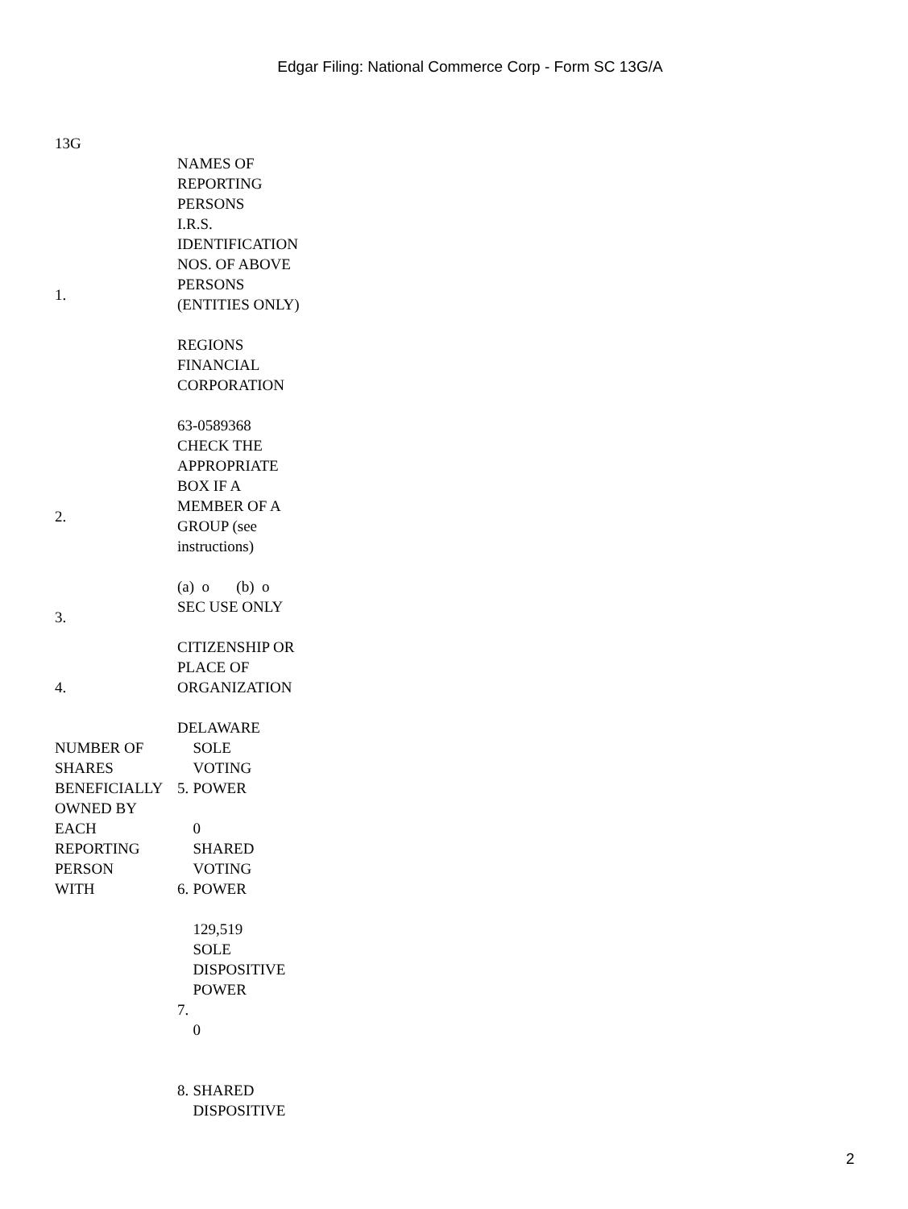Edgar Filing: National Commerce Corp - Form SC 13G/A
13G
| 1. | NAMES OF REPORTING PERSONS I.R.S. IDENTIFICATION NOS. OF ABOVE PERSONS (ENTITIES ONLY) REGIONS FINANCIAL CORPORATION 63-0589368 | |
| 2. | CHECK THE APPROPRIATE BOX IF A MEMBER OF A GROUP (see instructions) (a) o (b) o | |
| 3. | SEC USE ONLY | |
| 4. | CITIZENSHIP OR PLACE OF ORGANIZATION DELAWARE | |
| NUMBER OF SHARES BENEFICIALLY OWNED BY EACH REPORTING PERSON WITH | 5. | SOLE VOTING POWER 0 |
| | 6. | SHARED VOTING POWER 129,519 |
| | 7. | SOLE DISPOSITIVE POWER 0 |
| | 8. | SHARED DISPOSITIVE |
2